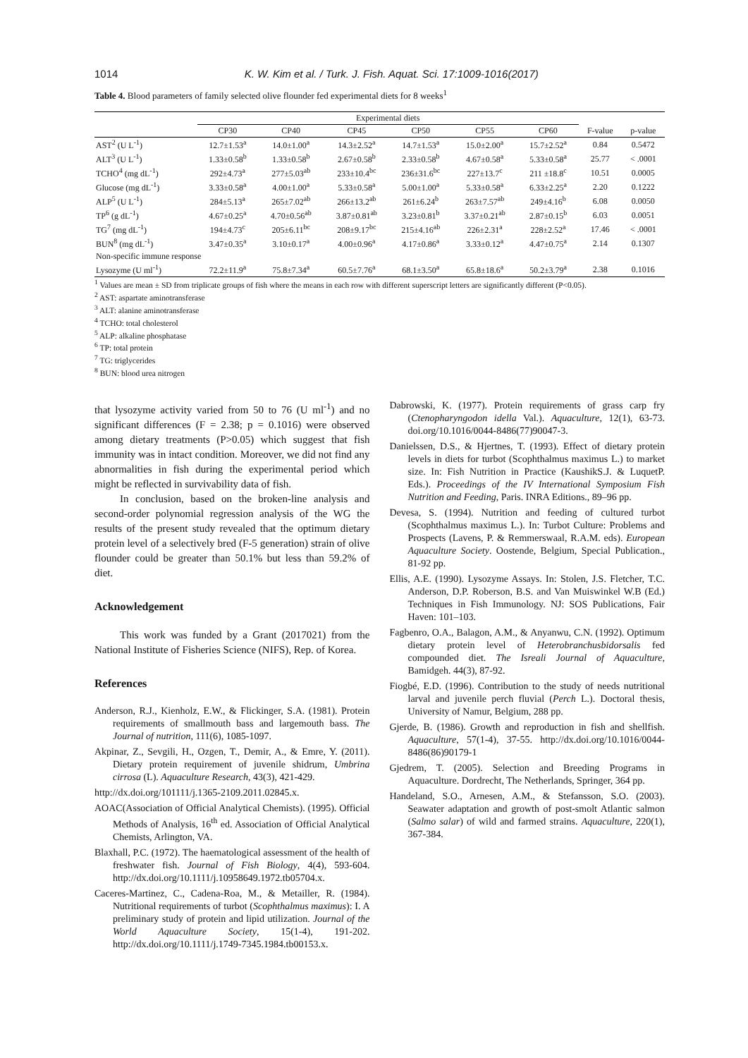1014 K. W. Kim et al. / Turk. J. Fish. Aquat. Sci. 17:1009-1016(2017)
Table 4. Blood parameters of family selected olive flounder fed experimental diets for 8 weeks<sup>1</sup>
| | Experimental diets | | | | | | | |
| --- | --- | --- | --- | --- | --- | --- | --- | --- |
| | CP30 | CP40 | CP45 | CP50 | CP55 | CP60 | F-value | p-value |
| AST<sup>2</sup> (U L<sup>-1</sup>) | 12.7±1.53<sup>a</sup> | 14.0±1.00<sup>a</sup> | 14.3±2.52<sup>a</sup> | 14.7±1.53<sup>a</sup> | 15.0±2.00<sup>a</sup> | 15.7±2.52<sup>a</sup> | 0.84 | 0.5472 |
| ALT<sup>3</sup> (U L<sup>-1</sup>) | 1.33±0.58<sup>b</sup> | 1.33±0.58<sup>b</sup> | 2.67±0.58<sup>b</sup> | 2.33±0.58<sup>b</sup> | 4.67±0.58<sup>a</sup> | 5.33±0.58<sup>a</sup> | 25.77 | < .0001 |
| TCHO<sup>4</sup> (mg dL<sup>-1</sup>) | 292±4.73<sup>a</sup> | 277±5.03<sup>ab</sup> | 233±10.4<sup>bc</sup> | 236±31.6<sup>bc</sup> | 227±13.7<sup>c</sup> | 211 ±18.8<sup>c</sup> | 10.51 | 0.0005 |
| Glucose (mg dL<sup>-1</sup>) | 3.33±0.58<sup>a</sup> | 4.00±1.00<sup>a</sup> | 5.33±0.58<sup>a</sup> | 5.00±1.00<sup>a</sup> | 5.33±0.58<sup>a</sup> | 6.33±2.25<sup>a</sup> | 2.20 | 0.1222 |
| ALP<sup>5</sup> (U L<sup>-1</sup>) | 284±5.13<sup>a</sup> | 265±7.02<sup>ab</sup> | 266±13.2<sup>ab</sup> | 261±6.24<sup>b</sup> | 263±7.57<sup>ab</sup> | 249±4.16<sup>b</sup> | 6.08 | 0.0050 |
| TP<sup>6</sup> (g dL<sup>-1</sup>) | 4.67±0.25<sup>a</sup> | 4.70±0.56<sup>ab</sup> | 3.87±0.81<sup>ab</sup> | 3.23±0.81<sup>b</sup> | 3.37±0.21<sup>ab</sup> | 2.87±0.15<sup>b</sup> | 6.03 | 0.0051 |
| TG<sup>7</sup> (mg dL<sup>-1</sup>) | 194±4.73<sup>c</sup> | 205±6.11<sup>bc</sup> | 208±9.17<sup>bc</sup> | 215±4.16<sup>ab</sup> | 226±2.31<sup>a</sup> | 228±2.52<sup>a</sup> | 17.46 | < .0001 |
| BUN<sup>8</sup> (mg dL<sup>-1</sup>) | 3.47±0.35<sup>a</sup> | 3.10±0.17<sup>a</sup> | 4.00±0.96<sup>a</sup> | 4.17±0.86<sup>a</sup> | 3.33±0.12<sup>a</sup> | 4.47±0.75<sup>a</sup> | 2.14 | 0.1307 |
| Non-specific immune response | | | | | | | | |
| Lysozyme (U ml<sup>-1</sup>) | 72.2±11.9<sup>a</sup> | 75.8±7.34<sup>a</sup> | 60.5±7.76<sup>a</sup> | 68.1±3.50<sup>a</sup> | 65.8±18.6<sup>a</sup> | 50.2±3.79<sup>a</sup> | 2.38 | 0.1016 |
<sup>1</sup> Values are mean ± SD from triplicate groups of fish where the means in each row with different superscript letters are significantly different (P<0.05).
<sup>2</sup> AST: aspartate aminotransferase
<sup>3</sup> ALT: alanine aminotransferase
<sup>4</sup> TCHO: total cholesterol
<sup>5</sup> ALP: alkaline phosphatase
<sup>6</sup> TP: total protein
<sup>7</sup> TG: triglycerides
<sup>8</sup> BUN: blood urea nitrogen
that lysozyme activity varied from 50 to 76 (U ml<sup>-1</sup>) and no significant differences (F = 2.38; p = 0.1016) were observed among dietary treatments (P>0.05) which suggest that fish immunity was in intact condition. Moreover, we did not find any abnormalities in fish during the experimental period which might be reflected in survivability data of fish.
In conclusion, based on the broken-line analysis and second-order polynomial regression analysis of the WG the results of the present study revealed that the optimum dietary protein level of a selectively bred (F-5 generation) strain of olive flounder could be greater than 50.1% but less than 59.2% of diet.
Acknowledgement
This work was funded by a Grant (2017021) from the National Institute of Fisheries Science (NIFS), Rep. of Korea.
References
Anderson, R.J., Kienholz, E.W., & Flickinger, S.A. (1981). Protein requirements of smallmouth bass and largemouth bass. The Journal of nutrition, 111(6), 1085-1097.
Akpinar, Z., Sevgili, H., Ozgen, T., Demir, A., & Emre, Y. (2011). Dietary protein requirement of juvenile shidrum, Umbrina cirrosa (L). Aquaculture Research, 43(3), 421-429.
http://dx.doi.org/101111/j.1365-2109.2011.02845.x.
AOAC(Association of Official Analytical Chemists). (1995). Official Methods of Analysis, 16<sup>th</sup> ed. Association of Official Analytical Chemists, Arlington, VA.
Blaxhall, P.C. (1972). The haematological assessment of the health of freshwater fish. Journal of Fish Biology, 4(4), 593-604. http://dx.doi.org/10.1111/j.10958649.1972.tb05704.x.
Caceres-Martinez, C., Cadena-Roa, M., & Metailler, R. (1984). Nutritional requirements of turbot (Scophthalmus maximus): I. A preliminary study of protein and lipid utilization. Journal of the World Aquaculture Society, 15(1-4), 191-202. http://dx.doi.org/10.1111/j.1749-7345.1984.tb00153.x.
Dabrowski, K. (1977). Protein requirements of grass carp fry (Ctenopharyngodon idella Val.). Aquaculture, 12(1), 63-73. doi.org/10.1016/0044-8486(77)90047-3.
Danielssen, D.S., & Hjertnes, T. (1993). Effect of dietary protein levels in diets for turbot (Scophthalmus maximus L.) to market size. In: Fish Nutrition in Practice (KaushikS.J. & LuquetP. Eds.). Proceedings of the IV International Symposium Fish Nutrition and Feeding, Paris. INRA Editions., 89–96 pp.
Devesa, S. (1994). Nutrition and feeding of cultured turbot (Scophthalmus maximus L.). In: Turbot Culture: Problems and Prospects (Lavens, P. & Remmerswaal, R.A.M. eds). European Aquaculture Society. Oostende, Belgium, Special Publication., 81-92 pp.
Ellis, A.E. (1990). Lysozyme Assays. In: Stolen, J.S. Fletcher, T.C. Anderson, D.P. Roberson, B.S. and Van Muiswinkel W.B (Ed.) Techniques in Fish Immunology. NJ: SOS Publications, Fair Haven: 101–103.
Fagbenro, O.A., Balagon, A.M., & Anyanwu, C.N. (1992). Optimum dietary protein level of Heterobranchusbidorsalis fed compounded diet. The Isreali Journal of Aquaculture, Bamidgeh. 44(3), 87-92.
Fiogbé, E.D. (1996). Contribution to the study of needs nutritional larval and juvenile perch fluvial (Perch L.). Doctoral thesis, University of Namur, Belgium, 288 pp.
Gjerde, B. (1986). Growth and reproduction in fish and shellfish. Aquaculture, 57(1-4), 37-55. http://dx.doi.org/10.1016/0044-8486(86)90179-1
Gjedrem, T. (2005). Selection and Breeding Programs in Aquaculture. Dordrecht, The Netherlands, Springer, 364 pp.
Handeland, S.O., Arnesen, A.M., & Stefansson, S.O. (2003). Seawater adaptation and growth of post-smolt Atlantic salmon (Salmo salar) of wild and farmed strains. Aquaculture, 220(1), 367-384.